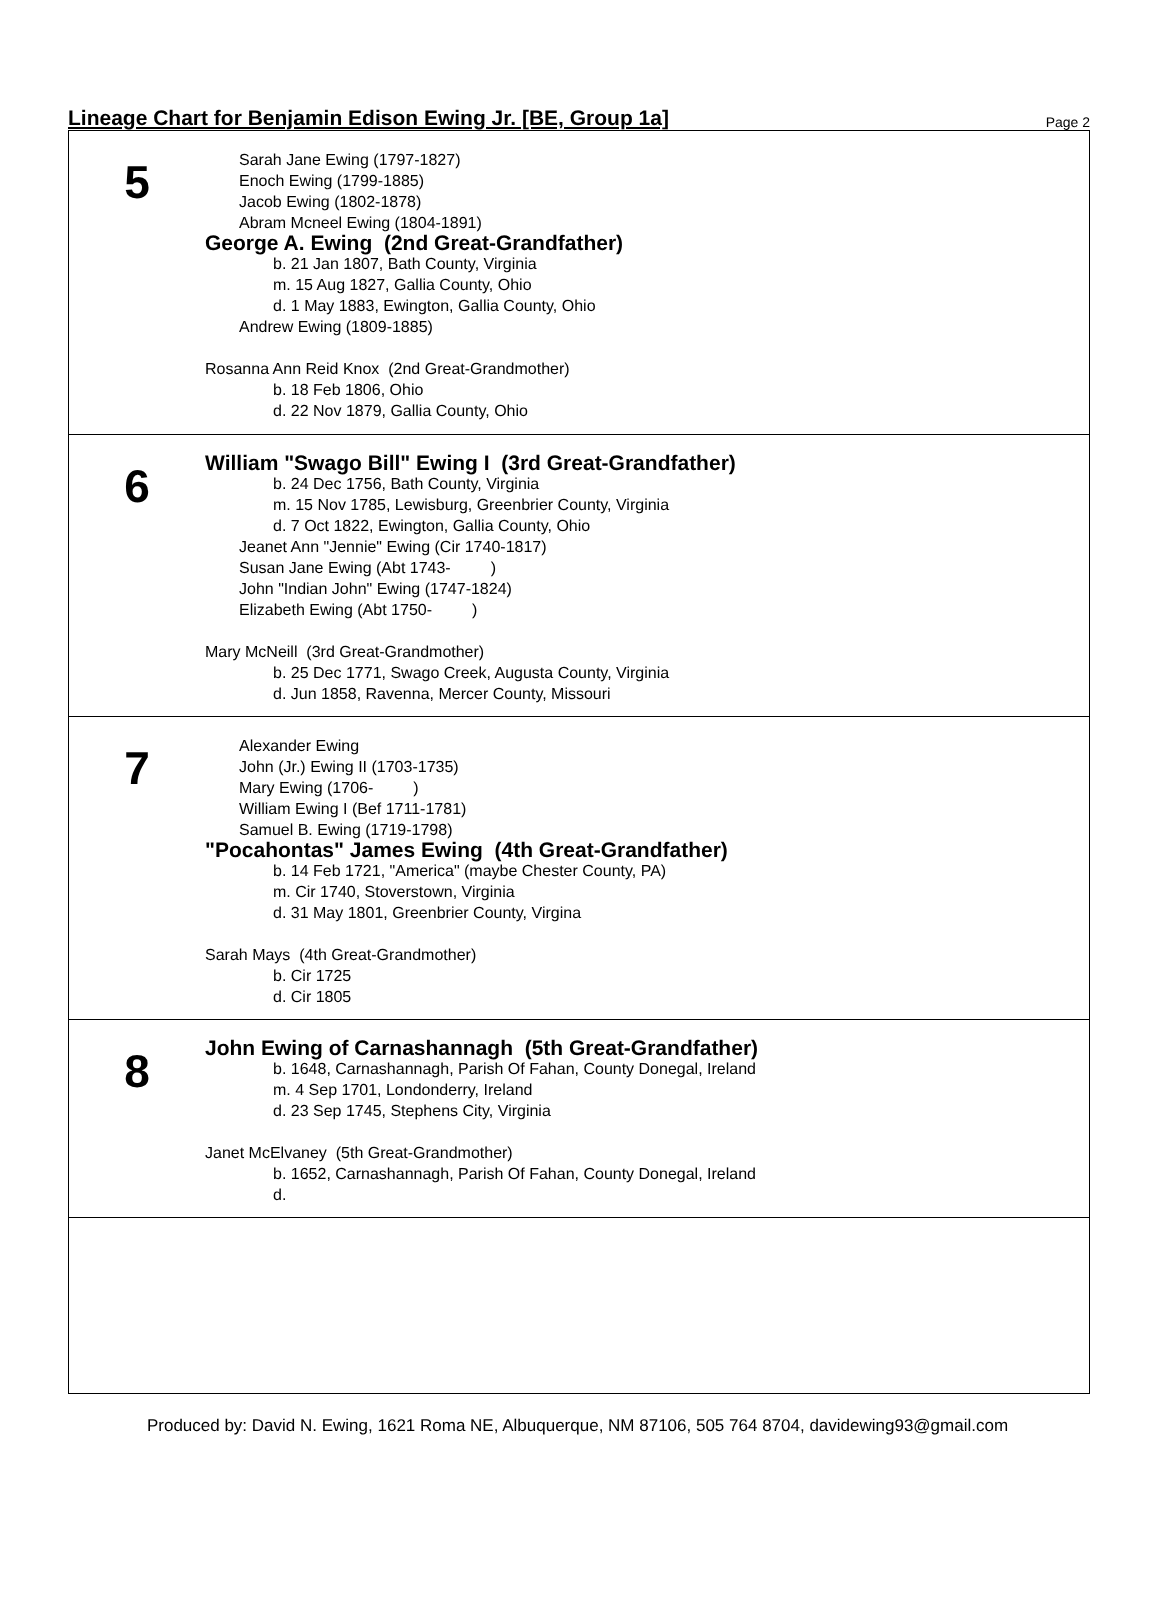Lineage Chart for Benjamin Edison Ewing Jr. [BE, Group 1a]
Page 2
5
Sarah Jane Ewing (1797-1827)
Enoch Ewing (1799-1885)
Jacob Ewing (1802-1878)
Abram Mcneel Ewing (1804-1891)
George A. Ewing (2nd Great-Grandfather)
b. 21 Jan 1807, Bath County, Virginia
m. 15 Aug 1827, Gallia County, Ohio
d. 1 May 1883, Ewington, Gallia County, Ohio
Andrew Ewing (1809-1885)
Rosanna Ann Reid Knox (2nd Great-Grandmother)
b. 18 Feb 1806, Ohio
d. 22 Nov 1879, Gallia County, Ohio
6
William "Swago Bill" Ewing I (3rd Great-Grandfather)
b. 24 Dec 1756, Bath County, Virginia
m. 15 Nov 1785, Lewisburg, Greenbrier County, Virginia
d. 7 Oct 1822, Ewington, Gallia County, Ohio
Jeanet Ann "Jennie" Ewing (Cir 1740-1817)
Susan Jane Ewing (Abt 1743- )
John "Indian John" Ewing (1747-1824)
Elizabeth Ewing (Abt 1750- )
Mary McNeill (3rd Great-Grandmother)
b. 25 Dec 1771, Swago Creek, Augusta County, Virginia
d. Jun 1858, Ravenna, Mercer County, Missouri
7
Alexander Ewing
John (Jr.) Ewing II (1703-1735)
Mary Ewing (1706- )
William Ewing I (Bef 1711-1781)
Samuel B. Ewing (1719-1798)
"Pocahontas" James Ewing (4th Great-Grandfather)
b. 14 Feb 1721, "America" (maybe Chester County, PA)
m. Cir 1740, Stoverstown, Virginia
d. 31 May 1801, Greenbrier County, Virgina
Sarah Mays (4th Great-Grandmother)
b. Cir 1725
d. Cir 1805
8
John Ewing of Carnashannagh (5th Great-Grandfather)
b. 1648, Carnashannagh, Parish Of Fahan, County Donegal, Ireland
m. 4 Sep 1701, Londonderry, Ireland
d. 23 Sep 1745, Stephens City, Virginia
Janet McElvaney (5th Great-Grandmother)
b. 1652, Carnashannagh, Parish Of Fahan, County Donegal, Ireland
d.
Produced by: David N. Ewing, 1621 Roma NE, Albuquerque, NM 87106, 505 764 8704, davidewing93@gmail.com